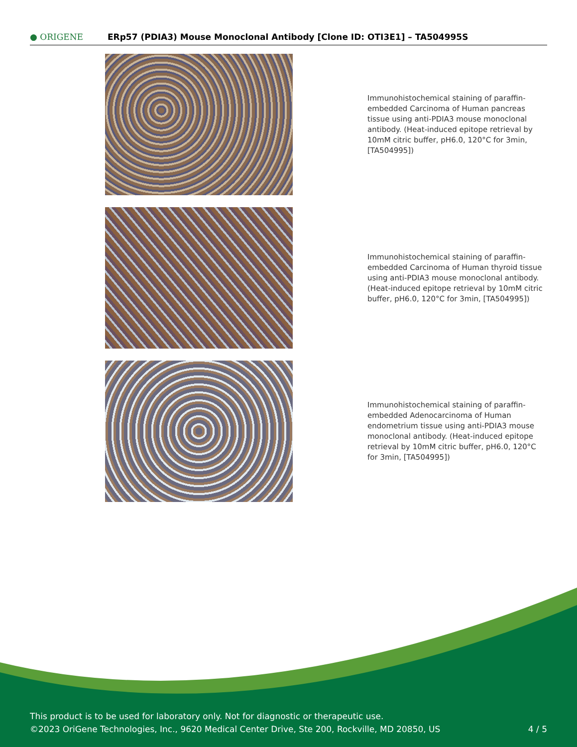● ORIGENE
ERp57 (PDIA3) Mouse Monoclonal Antibody [Clone ID: OTI3E1] – TA504995S
Immunohistochemical staining of paraffin-embedded Carcinoma of Human pancreas tissue using anti-PDIA3 mouse monoclonal antibody. (Heat-induced epitope retrieval by 10mM citric buffer, pH6.0, 120°C for 3min, [TA504995])
Immunohistochemical staining of paraffin-embedded Carcinoma of Human thyroid tissue using anti-PDIA3 mouse monoclonal antibody. (Heat-induced epitope retrieval by 10mM citric buffer, pH6.0, 120°C for 3min, [TA504995])
Immunohistochemical staining of paraffin-embedded Adenocarcinoma of Human endometrium tissue using anti-PDIA3 mouse monoclonal antibody. (Heat-induced epitope retrieval by 10mM citric buffer, pH6.0, 120°C for 3min, [TA504995])
This product is to be used for laboratory only. Not for diagnostic or therapeutic use.
©2023 OriGene Technologies, Inc., 9620 Medical Center Drive, Ste 200, Rockville, MD 20850, US 4 / 5